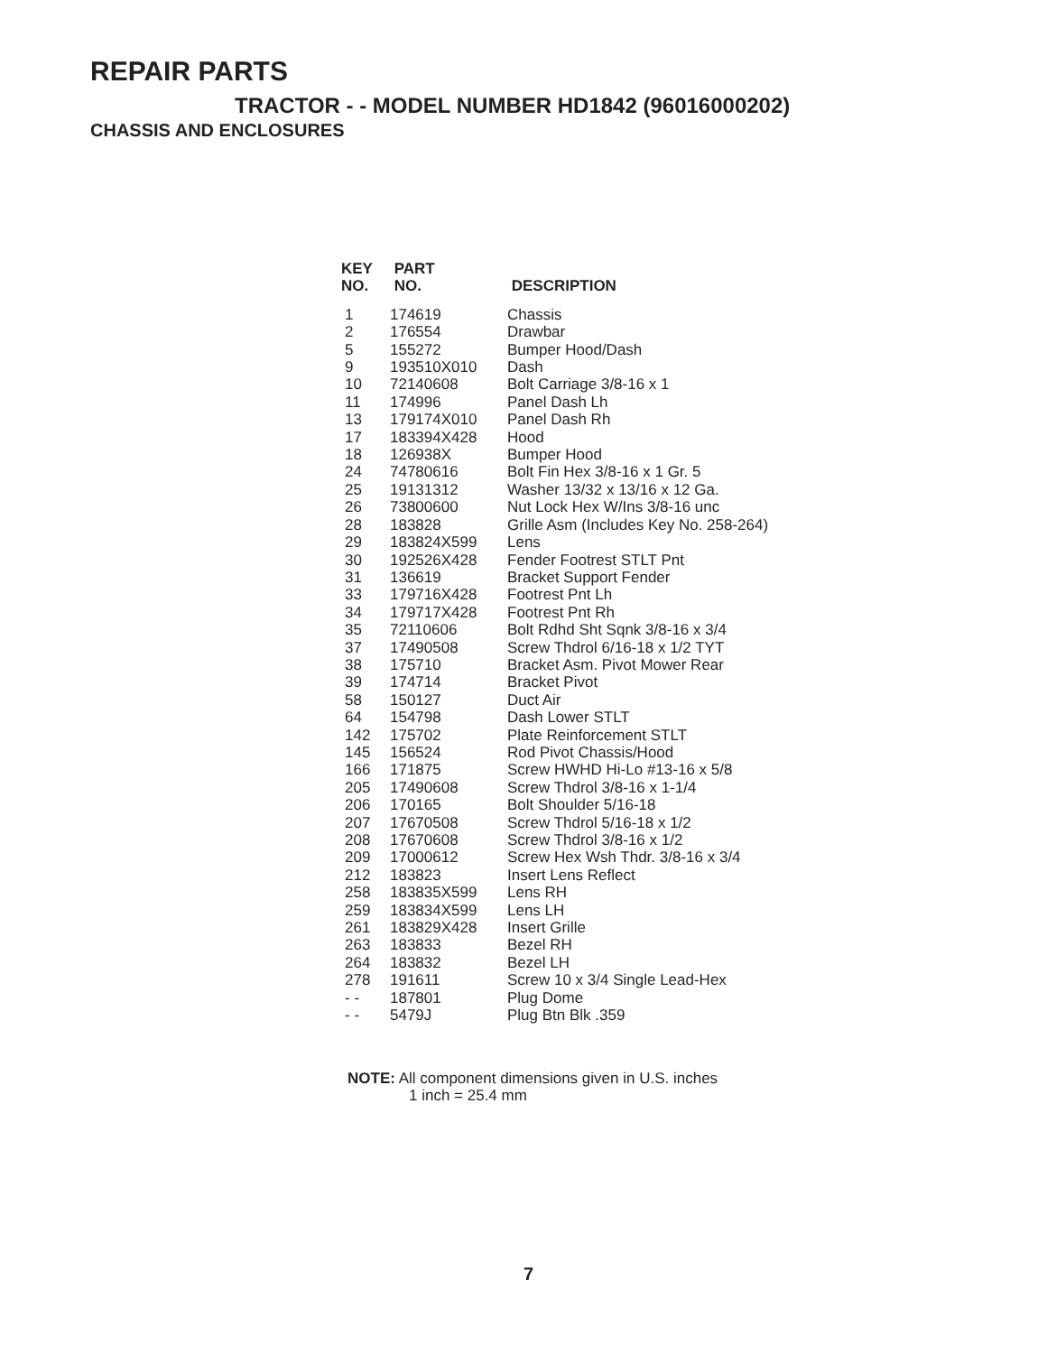REPAIR PARTS
TRACTOR - - MODEL NUMBER HD1842 (96016000202)
CHASSIS AND ENCLOSURES
| KEY NO. | PART NO. | DESCRIPTION |
| --- | --- | --- |
| 1 | 174619 | Chassis |
| 2 | 176554 | Drawbar |
| 5 | 155272 | Bumper Hood/Dash |
| 9 | 193510X010 | Dash |
| 10 | 72140608 | Bolt Carriage 3/8-16 x 1 |
| 11 | 174996 | Panel Dash Lh |
| 13 | 179174X010 | Panel Dash Rh |
| 17 | 183394X428 | Hood |
| 18 | 126938X | Bumper Hood |
| 24 | 74780616 | Bolt Fin Hex 3/8-16 x 1 Gr. 5 |
| 25 | 19131312 | Washer 13/32 x 13/16 x 12 Ga. |
| 26 | 73800600 | Nut Lock Hex W/Ins 3/8-16 unc |
| 28 | 183828 | Grille Asm (Includes Key No. 258-264) |
| 29 | 183824X599 | Lens |
| 30 | 192526X428 | Fender Footrest STLT Pnt |
| 31 | 136619 | Bracket Support Fender |
| 33 | 179716X428 | Footrest Pnt Lh |
| 34 | 179717X428 | Footrest Pnt Rh |
| 35 | 72110606 | Bolt Rdhd Sht Sqnk 3/8-16 x 3/4 |
| 37 | 17490508 | Screw Thdrol 6/16-18 x 1/2 TYT |
| 38 | 175710 | Bracket Asm. Pivot Mower Rear |
| 39 | 174714 | Bracket Pivot |
| 58 | 150127 | Duct Air |
| 64 | 154798 | Dash Lower STLT |
| 142 | 175702 | Plate Reinforcement STLT |
| 145 | 156524 | Rod Pivot Chassis/Hood |
| 166 | 171875 | Screw HWHD Hi-Lo #13-16 x 5/8 |
| 205 | 17490608 | Screw Thdrol 3/8-16 x 1-1/4 |
| 206 | 170165 | Bolt Shoulder 5/16-18 |
| 207 | 17670508 | Screw Thdrol 5/16-18 x 1/2 |
| 208 | 17670608 | Screw Thdrol 3/8-16 x 1/2 |
| 209 | 17000612 | Screw Hex Wsh Thdr. 3/8-16 x 3/4 |
| 212 | 183823 | Insert Lens Reflect |
| 258 | 183835X599 | Lens RH |
| 259 | 183834X599 | Lens LH |
| 261 | 183829X428 | Insert Grille |
| 263 | 183833 | Bezel RH |
| 264 | 183832 | Bezel LH |
| 278 | 191611 | Screw 10 x 3/4 Single Lead-Hex |
| - - | 187801 | Plug Dome |
| - - | 5479J | Plug Btn Blk .359 |
NOTE: All component dimensions given in U.S. inches
1 inch = 25.4 mm
7